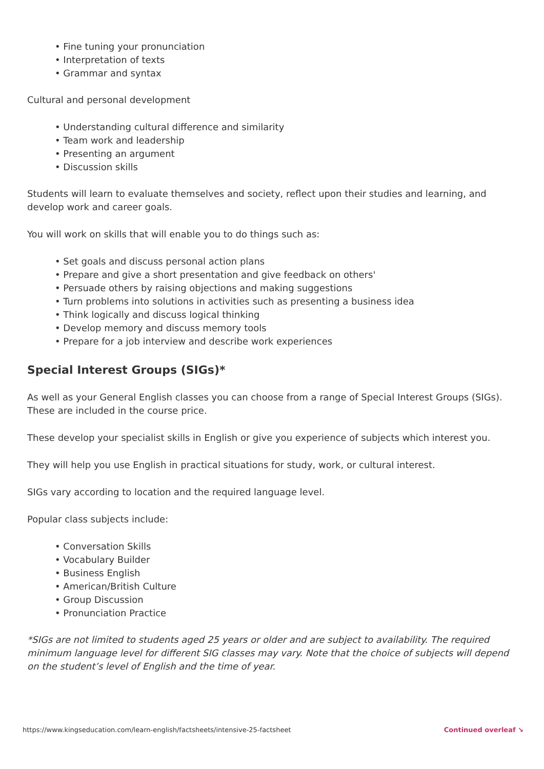• Fine tuning your pronunciation
• Interpretation of texts
• Grammar and syntax
Cultural and personal development
• Understanding cultural difference and similarity
• Team work and leadership
• Presenting an argument
• Discussion skills
Students will learn to evaluate themselves and society, reflect upon their studies and learning, and develop work and career goals.
You will work on skills that will enable you to do things such as:
• Set goals and discuss personal action plans
• Prepare and give a short presentation and give feedback on others'
• Persuade others by raising objections and making suggestions
• Turn problems into solutions in activities such as presenting a business idea
• Think logically and discuss logical thinking
• Develop memory and discuss memory tools
• Prepare for a job interview and describe work experiences
Special Interest Groups (SIGs)*
As well as your General English classes you can choose from a range of Special Interest Groups (SIGs). These are included in the course price.
These develop your specialist skills in English or give you experience of subjects which interest you.
They will help you use English in practical situations for study, work, or cultural interest.
SIGs vary according to location and the required language level.
Popular class subjects include:
• Conversation Skills
• Vocabulary Builder
• Business English
• American/British Culture
• Group Discussion
• Pronunciation Practice
*SIGs are not limited to students aged 25 years or older and are subject to availability. The required minimum language level for different SIG classes may vary. Note that the choice of subjects will depend on the student’s level of English and the time of year.
https://www.kingseducation.com/learn-english/factsheets/intensive-25-factsheet Continued overleaf ↘